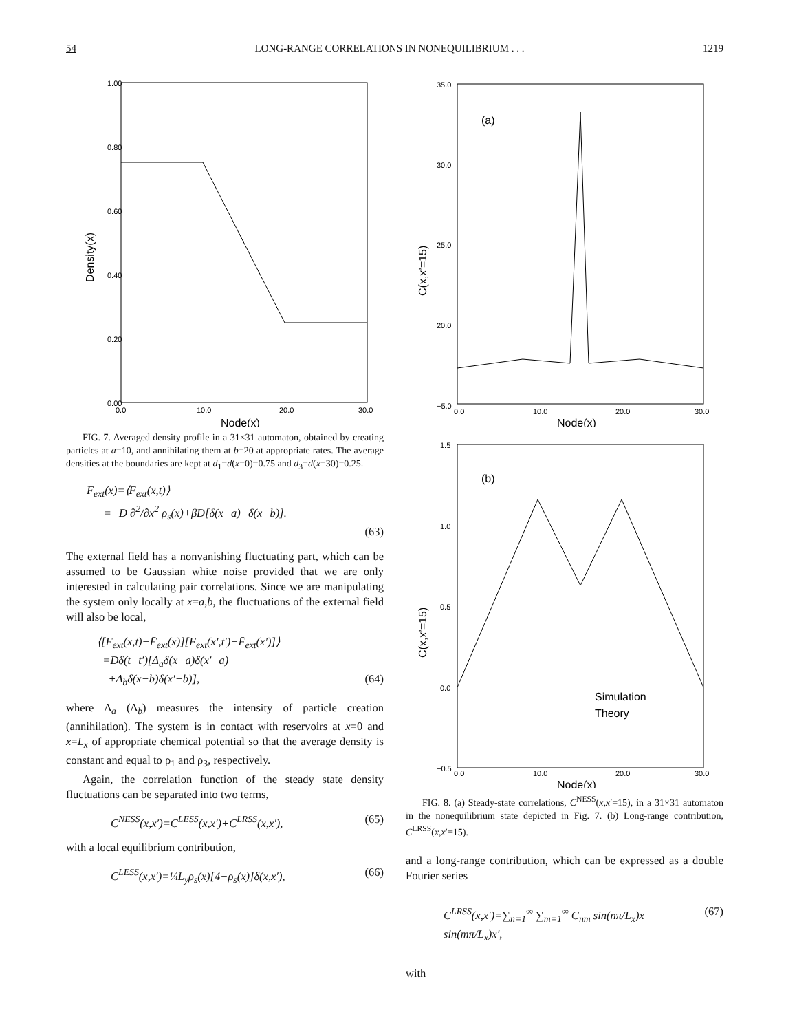54 LONG-RANGE CORRELATIONS IN NONEQUILIBRIUM . . . 1219
1.00
0.80
0.60
0.40
0.20
0.00
0.0
10.0
20.0
30.0
Node(x)
Density(x)
FIG. 7. Averaged density profile in a 31×31 automaton, obtained by creating particles at a=10, and annihilating them at b=20 at appropriate rates. The average densities at the boundaries are kept at d<sub>1</sub>=d(x=0)=0.75 and d<sub>3</sub>=d(x=30)=0.25.
F̄<sub>ext</sub>(x)=⟨F<sub>ext</sub>(x,t)⟩
=−D ∂<sup>2</sup>/∂x<sup>2</sup> ρ<sub>s</sub>(x)+βD[δ(x−a)−δ(x−b)].
(63)
The external field has a nonvanishing fluctuating part, which can be assumed to be Gaussian white noise provided that we are only interested in calculating pair correlations. Since we are manipulating the system only locally at x=a,b, the fluctuations of the external field will also be local,
⟨[F<sub>ext</sub>(x,t)−F̄<sub>ext</sub>(x)][F<sub>ext</sub>(x′,t′)−F̄<sub>ext</sub>(x′)]⟩
=Dδ(t−t′)[Δ<sub>a</sub>δ(x−a)δ(x′−a)
+Δ<sub>b</sub>δ(x−b)δ(x′−b)], (64)
where Δ<sub>a</sub> (Δ<sub>b</sub>) measures the intensity of particle creation (annihilation). The system is in contact with reservoirs at x=0 and x=L<sub>x</sub> of appropriate chemical potential so that the average density is constant and equal to ρ<sub>1</sub> and ρ<sub>3</sub>, respectively.
Again, the correlation function of the steady state density fluctuations can be separated into two terms,
C<sup>NESS</sup>(x,x′)=C<sup>LESS</sup>(x,x′)+C<sup>LRSS</sup>(x,x′), (65)
with a local equilibrium contribution,
C<sup>LESS</sup>(x,x′)=¼L<sub>y</sub>ρ<sub>s</sub>(x)[4−ρ<sub>s</sub>(x)]δ(x,x′), (66)
35.0
30.0
25.0
20.0
−5.0
0.0
10.0
20.0
30.0
Node(x)
(a)
C(x,x’=15)
1.5
1.0
0.5
0.0
−0.5
0.0
10.0
20.0
30.0
Node(x)
(b)
C(x,x’=15)
Simulation
Theory
FIG. 8. (a) Steady-state correlations, C<sup>NESS</sup>(x,x′=15), in a 31×31 automaton in the nonequilibrium state depicted in Fig. 7. (b) Long-range contribution, C<sup>LRSS</sup>(x,x′=15).
and a long-range contribution, which can be expressed as a double Fourier series
C<sup>LRSS</sup>(x,x′)=∑<sub>n=1</sub><sup>∞</sup> ∑<sub>m=1</sub><sup>∞</sup> C<sub>nm</sub> sin(nπ/L<sub>x</sub>)x sin(mπ/L<sub>x</sub>)x′, (67)
with